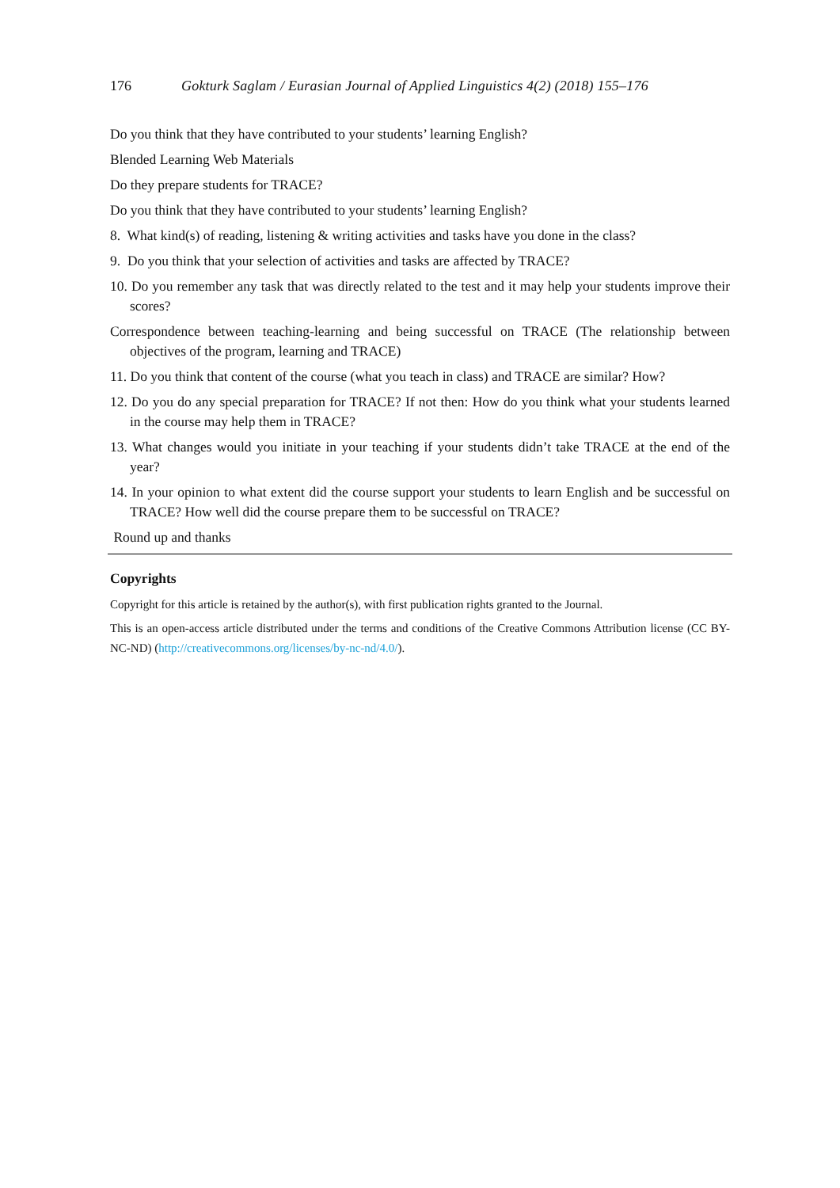176 Gokturk Saglam / Eurasian Journal of Applied Linguistics 4(2) (2018) 155–176
Do you think that they have contributed to your students’ learning English?
Blended Learning Web Materials
Do they prepare students for TRACE?
Do you think that they have contributed to your students’ learning English?
8. What kind(s) of reading, listening & writing activities and tasks have you done in the class?
9. Do you think that your selection of activities and tasks are affected by TRACE?
10. Do you remember any task that was directly related to the test and it may help your students improve their scores?
Correspondence between teaching-learning and being successful on TRACE (The relationship between objectives of the program, learning and TRACE)
11. Do you think that content of the course (what you teach in class) and TRACE are similar? How?
12. Do you do any special preparation for TRACE? If not then: How do you think what your students learned in the course may help them in TRACE?
13. What changes would you initiate in your teaching if your students didn’t take TRACE at the end of the year?
14. In your opinion to what extent did the course support your students to learn English and be successful on TRACE? How well did the course prepare them to be successful on TRACE?
Round up and thanks
Copyrights
Copyright for this article is retained by the author(s), with first publication rights granted to the Journal.
This is an open-access article distributed under the terms and conditions of the Creative Commons Attribution license (CC BY-NC-ND) (http://creativecommons.org/licenses/by-nc-nd/4.0/).